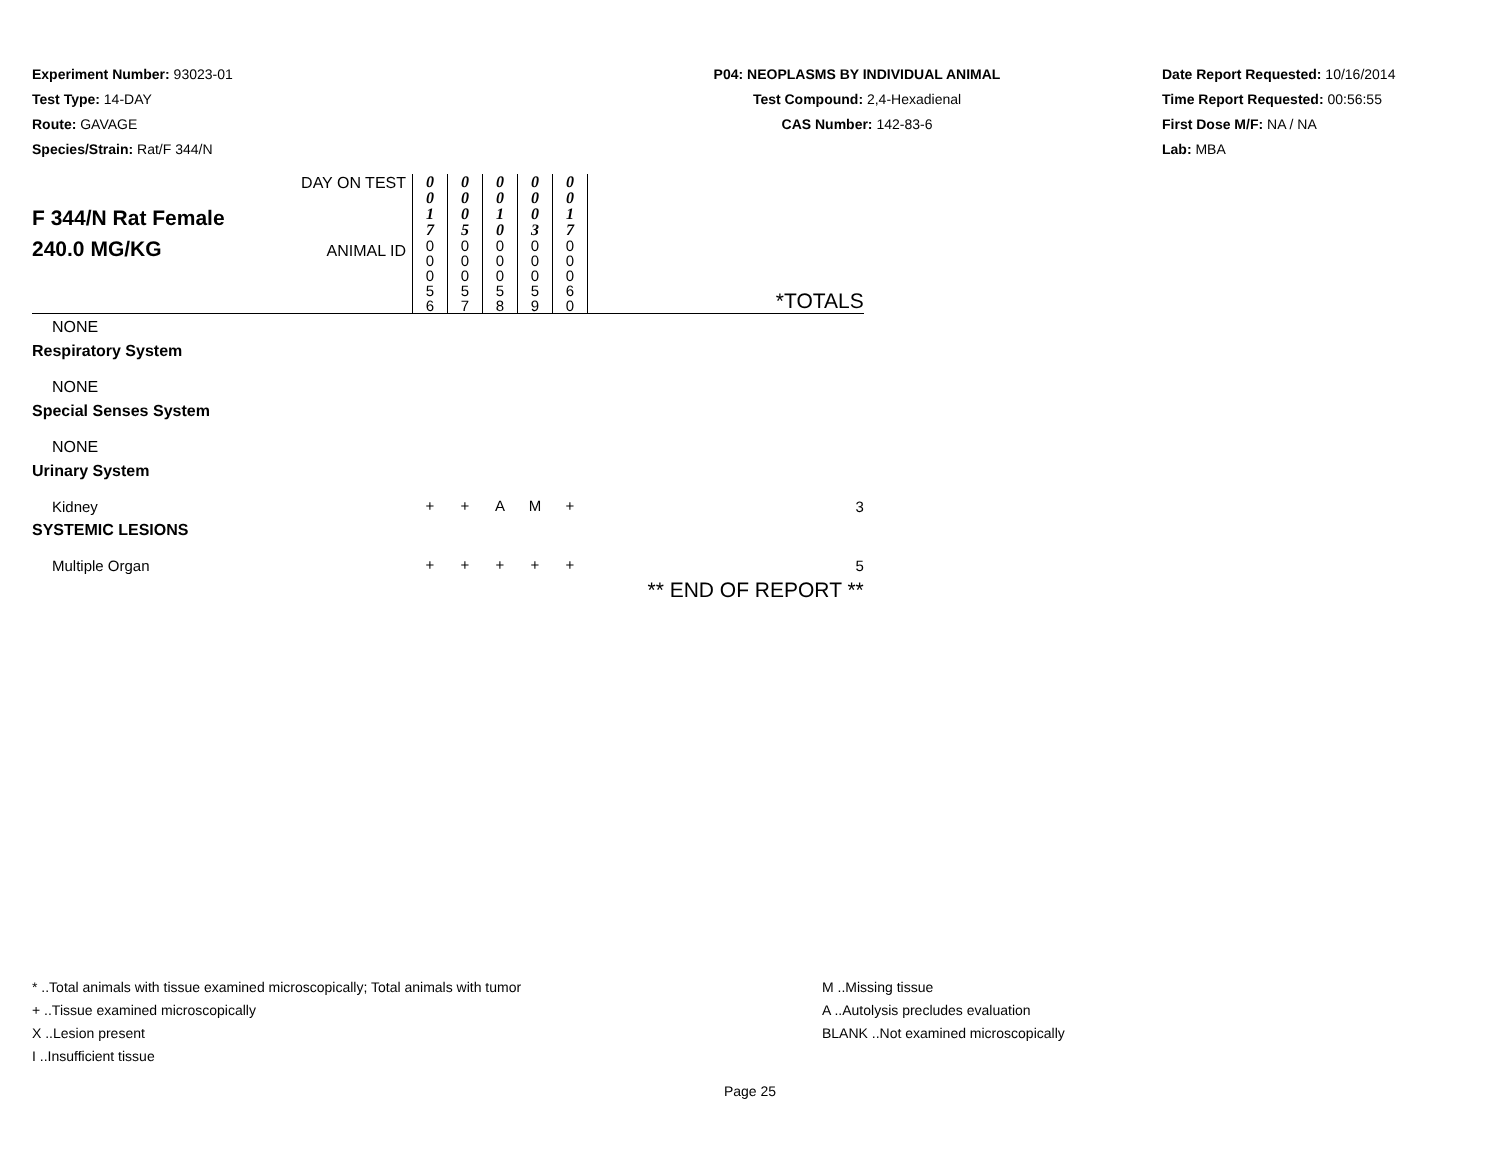Experiment Number: 93023-01
Test Type: 14-DAY
Route: GAVAGE
Species/Strain: Rat/F 344/N
P04: NEOPLASMS BY INDIVIDUAL ANIMAL
Test Compound: 2,4-Hexadienal
CAS Number: 142-83-6
Date Report Requested: 10/16/2014
Time Report Requested: 00:56:55
First Dose M/F: NA / NA
Lab: MBA
| F 344/N Rat Female 240.0 MG/KG | DAY ON TEST | 0 0 1 7 | 0 0 0 5 | 0 0 1 0 | 0 0 0 3 | 0 0 1 7 | *TOTALS |
| | ANIMAL ID | 0 0 0 5 6 | 0 0 0 5 7 | 0 0 0 5 8 | 0 0 0 5 9 | 0 0 0 6 0 | |
| NONE | | | | | | | |
| Respiratory System | | | | | | | |
| NONE | | | | | | | |
| Special Senses System | | | | | | | |
| NONE | | | | | | | |
| Urinary System | | | | | | | |
| Kidney | | + | + | A | M | + | 3 |
| SYSTEMIC LESIONS | | | | | | | |
| Multiple Organ | | + | + | + | + | + | 5 |
| | | | | | | | ** END OF REPORT ** |
* ..Total animals with tissue examined microscopically; Total animals with tumor
+ ..Tissue examined microscopically
X ..Lesion present
I ..Insufficient tissue
M ..Missing tissue
A ..Autolysis precludes evaluation
BLANK ..Not examined microscopically
Page 25